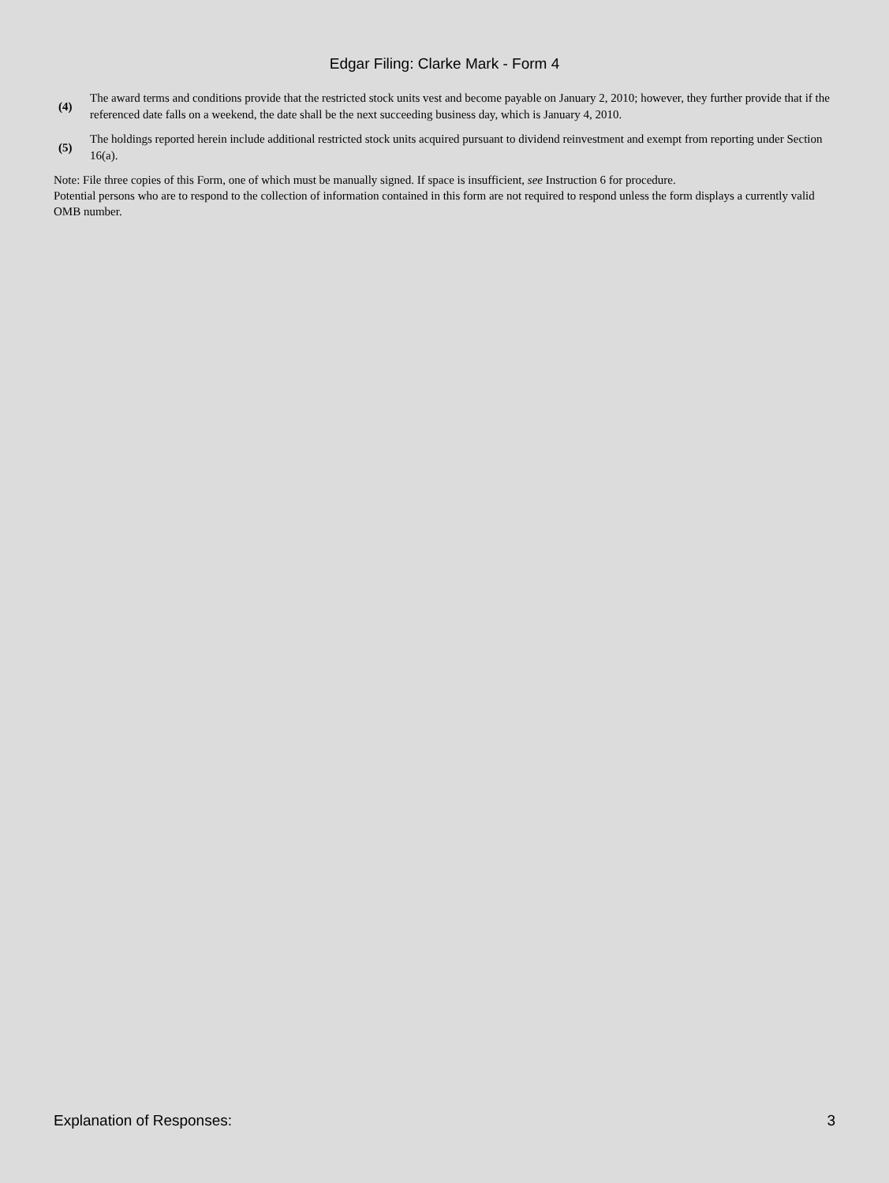Edgar Filing: Clarke Mark - Form 4
| (4) | The award terms and conditions provide that the restricted stock units vest and become payable on January 2, 2010; however, they further provide that if the referenced date falls on a weekend, the date shall be the next succeeding business day, which is January 4, 2010. |
| (5) | The holdings reported herein include additional restricted stock units acquired pursuant to dividend reinvestment and exempt from reporting under Section 16(a). |
Note: File three copies of this Form, one of which must be manually signed. If space is insufficient, see Instruction 6 for procedure.
Potential persons who are to respond to the collection of information contained in this form are not required to respond unless the form displays a currently valid OMB number.
Explanation of Responses: 3